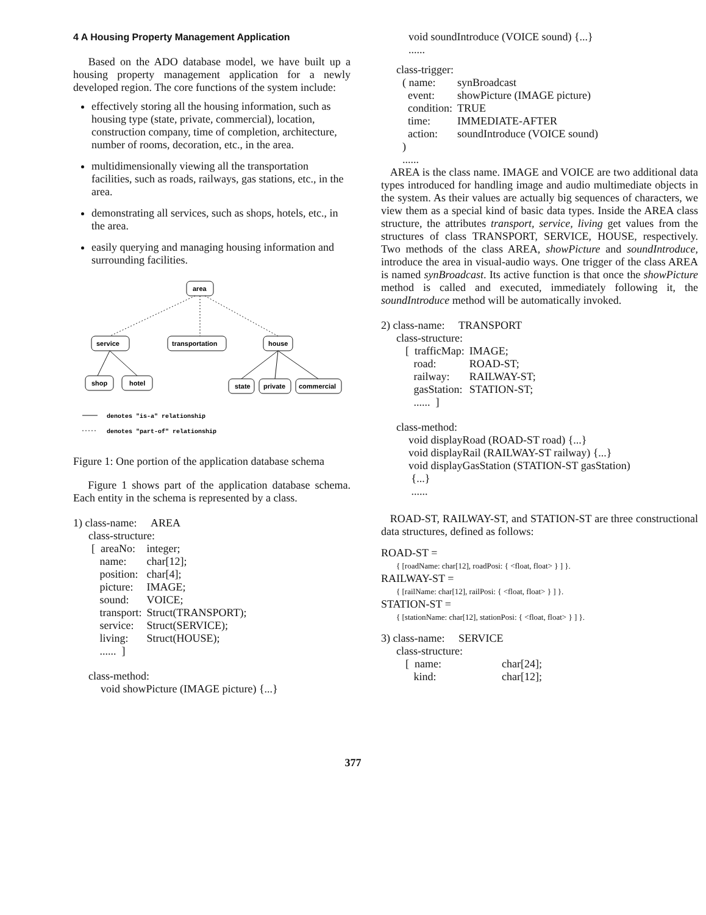4 A Housing Property Management Application
Based on the ADO database model, we have built up a housing property management application for a newly developed region. The core functions of the system include:
effectively storing all the housing information, such as housing type (state, private, commercial), location, construction company, time of completion, architecture, number of rooms, decoration, etc., in the area.
multidimensionally viewing all the transportation facilities, such as roads, railways, gas stations, etc., in the area.
demonstrating all services, such as shops, hotels, etc., in the area.
easily querying and managing housing information and surrounding facilities.
area
service
transportation
house
shop
hotel
state
private
commercial
denotes "is-a" relationship
denotes "part-of" relationship
Figure 1: One portion of the application database schema
Figure 1 shows part of the application database schema. Each entity in the schema is represented by a class.
1) class-name: AREA
class-structure:
| [ areaNo: | integer; |
| name: | char[12]; |
| position: | char[4]; |
| picture: | IMAGE; |
| sound: | VOICE; |
| transport: | Struct(TRANSPORT); |
| service: | Struct(SERVICE); |
| living: | Struct(HOUSE); |
| ...... ] | |
class-method:
void showPicture (IMAGE picture) {...}
void soundIntroduce (VOICE sound) {...}
......
class-trigger:
| ( name: | synBroadcast |
| event: | showPicture (IMAGE picture) |
| condition: | TRUE |
| time: | IMMEDIATE-AFTER |
| action: | soundIntroduce (VOICE sound) |
| ) | |
......
AREA is the class name. IMAGE and VOICE are two additional data types introduced for handling image and audio multimediate objects in the system. As their values are actually big sequences of characters, we view them as a special kind of basic data types. Inside the AREA class structure, the attributes transport, service, living get values from the structures of class TRANSPORT, SERVICE, HOUSE, respectively. Two methods of the class AREA, showPicture and soundIntroduce, introduce the area in visual-audio ways. One trigger of the class AREA is named synBroadcast. Its active function is that once the showPicture method is called and executed, immediately following it, the soundIntroduce method will be automatically invoked.
2) class-name: TRANSPORT
class-structure:
| [ trafficMap: | IMAGE; |
| road: | ROAD-ST; |
| railway: | RAILWAY-ST; |
| gasStation: | STATION-ST; |
| ...... ] | |
class-method:
void displayRoad (ROAD-ST road) {...}
void displayRail (RAILWAY-ST railway) {...}
void displayGasStation (STATION-ST gasStation)
{...}
......
ROAD-ST, RAILWAY-ST, and STATION-ST are three constructional data structures, defined as follows:
ROAD-ST =
{ [roadName: char[12], roadPosi: { <float, float> } ] }.
RAILWAY-ST =
{ [railName: char[12], railPosi: { <float, float> } ] }.
STATION-ST =
{ [stationName: char[12], stationPosi: { <float, float> } ] }.
3) class-name: SERVICE
class-structure:
| [ name: | char[24]; |
| kind: | char[12]; |
377